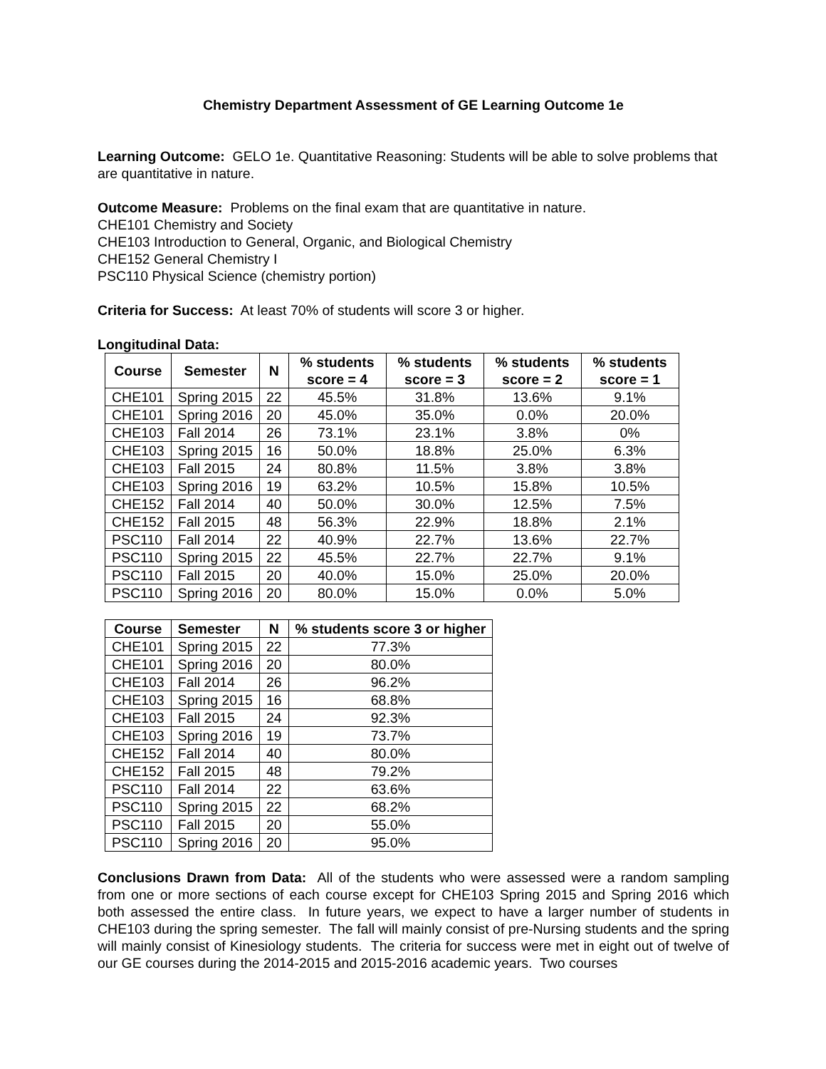Chemistry Department Assessment of GE Learning Outcome 1e
Learning Outcome: GELO 1e. Quantitative Reasoning: Students will be able to solve problems that are quantitative in nature.
Outcome Measure: Problems on the final exam that are quantitative in nature.
CHE101 Chemistry and Society
CHE103 Introduction to General, Organic, and Biological Chemistry
CHE152 General Chemistry I
PSC110 Physical Science (chemistry portion)
Criteria for Success: At least 70% of students will score 3 or higher.
Longitudinal Data:
| Course | Semester | N | % students score = 4 | % students score = 3 | % students score = 2 | % students score = 1 |
| --- | --- | --- | --- | --- | --- | --- |
| CHE101 | Spring 2015 | 22 | 45.5% | 31.8% | 13.6% | 9.1% |
| CHE101 | Spring 2016 | 20 | 45.0% | 35.0% | 0.0% | 20.0% |
| CHE103 | Fall 2014 | 26 | 73.1% | 23.1% | 3.8% | 0% |
| CHE103 | Spring 2015 | 16 | 50.0% | 18.8% | 25.0% | 6.3% |
| CHE103 | Fall 2015 | 24 | 80.8% | 11.5% | 3.8% | 3.8% |
| CHE103 | Spring 2016 | 19 | 63.2% | 10.5% | 15.8% | 10.5% |
| CHE152 | Fall 2014 | 40 | 50.0% | 30.0% | 12.5% | 7.5% |
| CHE152 | Fall 2015 | 48 | 56.3% | 22.9% | 18.8% | 2.1% |
| PSC110 | Fall 2014 | 22 | 40.9% | 22.7% | 13.6% | 22.7% |
| PSC110 | Spring 2015 | 22 | 45.5% | 22.7% | 22.7% | 9.1% |
| PSC110 | Fall 2015 | 20 | 40.0% | 15.0% | 25.0% | 20.0% |
| PSC110 | Spring 2016 | 20 | 80.0% | 15.0% | 0.0% | 5.0% |
| Course | Semester | N | % students score 3 or higher |
| --- | --- | --- | --- |
| CHE101 | Spring 2015 | 22 | 77.3% |
| CHE101 | Spring 2016 | 20 | 80.0% |
| CHE103 | Fall 2014 | 26 | 96.2% |
| CHE103 | Spring 2015 | 16 | 68.8% |
| CHE103 | Fall 2015 | 24 | 92.3% |
| CHE103 | Spring 2016 | 19 | 73.7% |
| CHE152 | Fall 2014 | 40 | 80.0% |
| CHE152 | Fall 2015 | 48 | 79.2% |
| PSC110 | Fall 2014 | 22 | 63.6% |
| PSC110 | Spring 2015 | 22 | 68.2% |
| PSC110 | Fall 2015 | 20 | 55.0% |
| PSC110 | Spring 2016 | 20 | 95.0% |
Conclusions Drawn from Data: All of the students who were assessed were a random sampling from one or more sections of each course except for CHE103 Spring 2015 and Spring 2016 which both assessed the entire class. In future years, we expect to have a larger number of students in CHE103 during the spring semester. The fall will mainly consist of pre-Nursing students and the spring will mainly consist of Kinesiology students. The criteria for success were met in eight out of twelve of our GE courses during the 2014-2015 and 2015-2016 academic years. Two courses